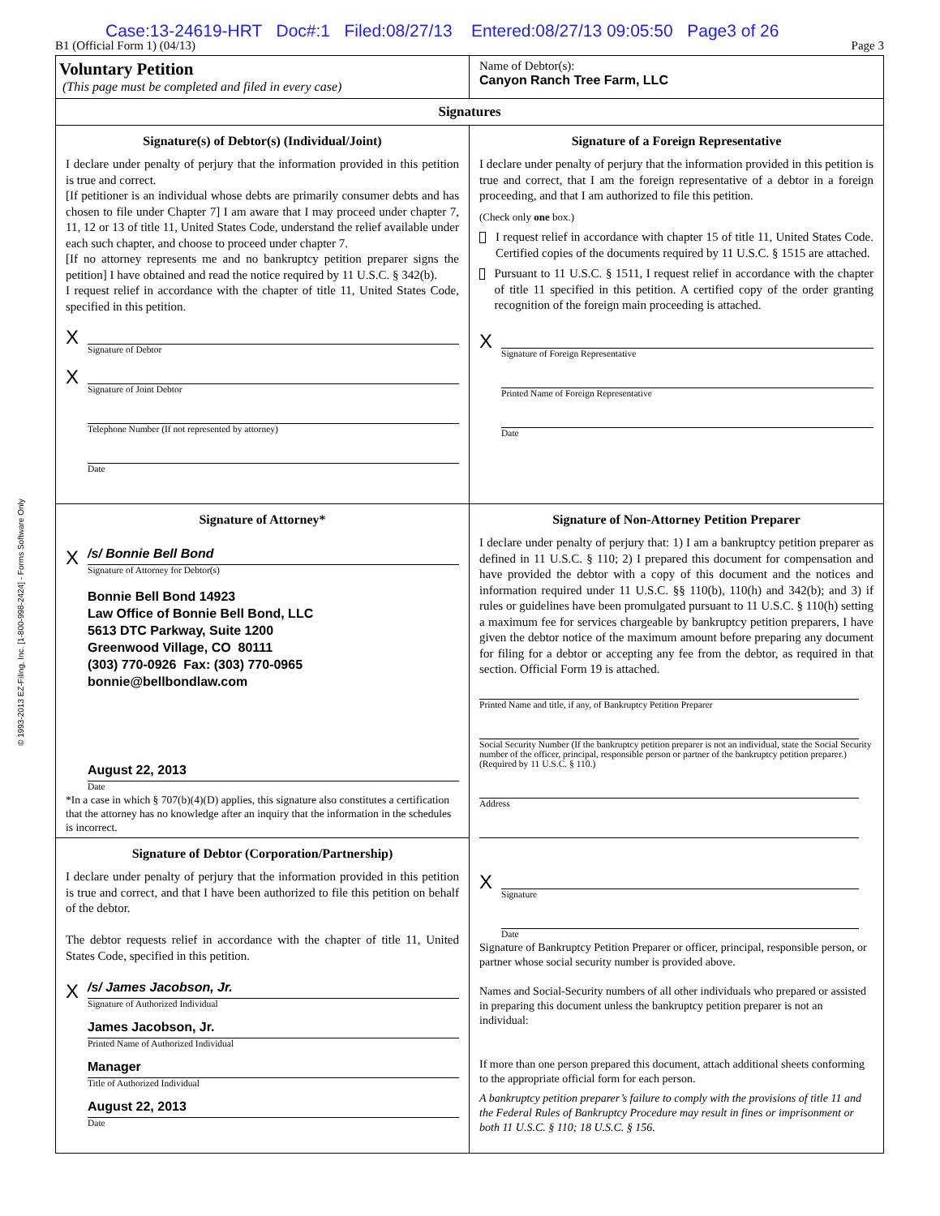Case:13-24619-HRT Doc#:1 Filed:08/27/13 Entered:08/27/13 09:05:50 Page3 of 26
B1 (Official Form 1) (04/13) Page 3
© 1993-2013 EZ-Filing, Inc. [1-800-998-2424] - Forms Software Only
Voluntary Petition
(This page must be completed and filed in every case)
Name of Debtor(s):
Canyon Ranch Tree Farm, LLC
Signatures
Signature(s) of Debtor(s) (Individual/Joint)
I declare under penalty of perjury that the information provided in this petition is true and correct.
[If petitioner is an individual whose debts are primarily consumer debts and has chosen to file under Chapter 7] I am aware that I may proceed under chapter 7, 11, 12 or 13 of title 11, United States Code, understand the relief available under each such chapter, and choose to proceed under chapter 7.
[If no attorney represents me and no bankruptcy petition preparer signs the petition] I have obtained and read the notice required by 11 U.S.C. § 342(b).
I request relief in accordance with the chapter of title 11, United States Code, specified in this petition.
X
Signature of Debtor
X
Signature of Joint Debtor
Telephone Number (If not represented by attorney)
Date
Signature of a Foreign Representative
I declare under penalty of perjury that the information provided in this petition is true and correct, that I am the foreign representative of a debtor in a foreign proceeding, and that I am authorized to file this petition.
(Check only one box.)
I request relief in accordance with chapter 15 of title 11, United States Code. Certified copies of the documents required by 11 U.S.C. § 1515 are attached.
Pursuant to 11 U.S.C. § 1511, I request relief in accordance with the chapter of title 11 specified in this petition. A certified copy of the order granting recognition of the foreign main proceeding is attached.
X
Signature of Foreign Representative
Printed Name of Foreign Representative
Date
Signature of Attorney*
X
/s/ Bonnie Bell Bond
Signature of Attorney for Debtor(s)
Bonnie Bell Bond 14923
Law Office of Bonnie Bell Bond, LLC
5613 DTC Parkway, Suite 1200
Greenwood Village, CO 80111
(303) 770-0926 Fax: (303) 770-0965
bonnie@bellbondlaw.com
August 22, 2013
Date
*In a case in which § 707(b)(4)(D) applies, this signature also constitutes a certification that the attorney has no knowledge after an inquiry that the information in the schedules is incorrect.
Signature of Debtor (Corporation/Partnership)
I declare under penalty of perjury that the information provided in this petition is true and correct, and that I have been authorized to file this petition on behalf of the debtor.
The debtor requests relief in accordance with the chapter of title 11, United States Code, specified in this petition.
X
/s/ James Jacobson, Jr.
Signature of Authorized Individual
James Jacobson, Jr.
Printed Name of Authorized Individual
Manager
Title of Authorized Individual
August 22, 2013
Date
Signature of Non-Attorney Petition Preparer
I declare under penalty of perjury that: 1) I am a bankruptcy petition preparer as defined in 11 U.S.C. § 110; 2) I prepared this document for compensation and have provided the debtor with a copy of this document and the notices and information required under 11 U.S.C. §§ 110(b), 110(h) and 342(b); and 3) if rules or guidelines have been promulgated pursuant to 11 U.S.C. § 110(h) setting a maximum fee for services chargeable by bankruptcy petition preparers, I have given the debtor notice of the maximum amount before preparing any document for filing for a debtor or accepting any fee from the debtor, as required in that section. Official Form 19 is attached.
Printed Name and title, if any, of Bankruptcy Petition Preparer
Social Security Number (If the bankruptcy petition preparer is not an individual, state the Social Security number of the officer, principal, responsible person or partner of the bankruptcy petition preparer.) (Required by 11 U.S.C. § 110.)
Address
X
Signature
Date
Signature of Bankruptcy Petition Preparer or officer, principal, responsible person, or partner whose social security number is provided above.
Names and Social-Security numbers of all other individuals who prepared or assisted in preparing this document unless the bankruptcy petition preparer is not an individual:
If more than one person prepared this document, attach additional sheets conforming to the appropriate official form for each person.
A bankruptcy petition preparer’s failure to comply with the provisions of title 11 and the Federal Rules of Bankruptcy Procedure may result in fines or imprisonment or both 11 U.S.C. § 110; 18 U.S.C. § 156.